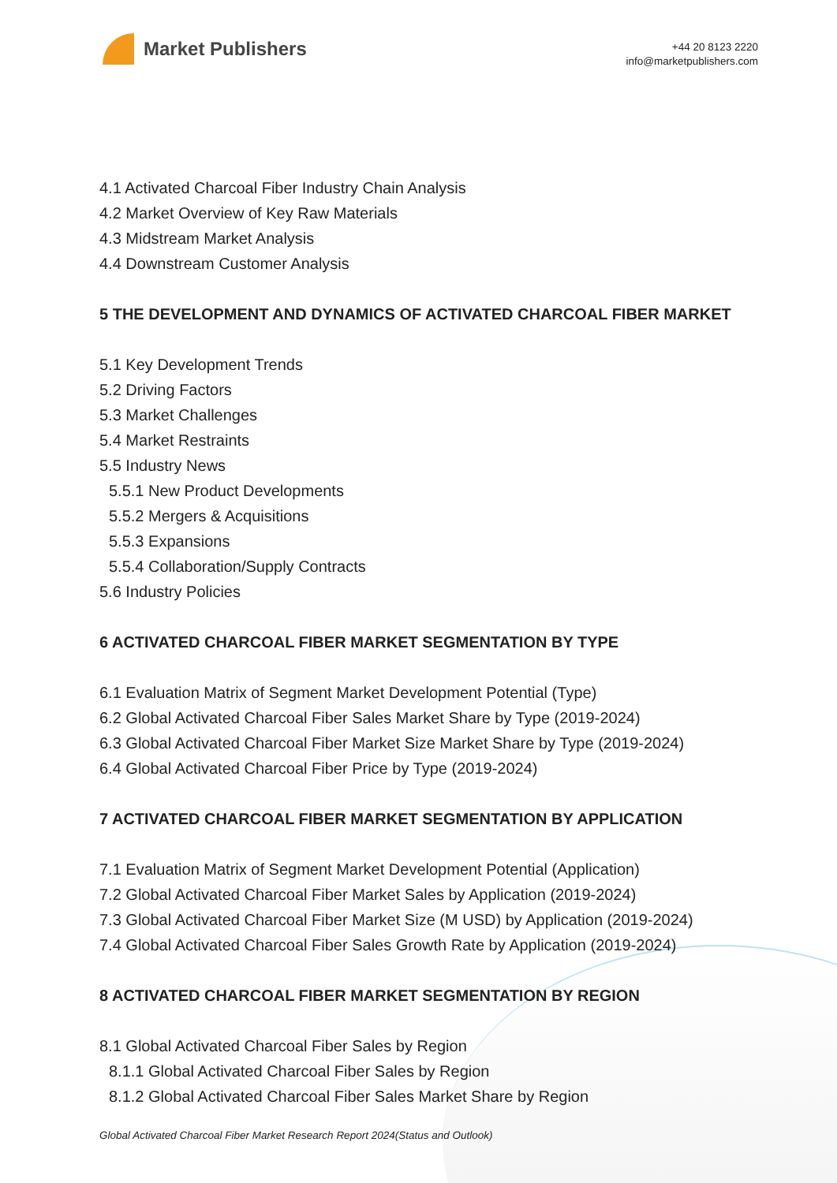Market Publishers
+44 20 8123 2220
info@marketpublishers.com
4.1 Activated Charcoal Fiber Industry Chain Analysis
4.2 Market Overview of Key Raw Materials
4.3 Midstream Market Analysis
4.4 Downstream Customer Analysis
5 THE DEVELOPMENT AND DYNAMICS OF ACTIVATED CHARCOAL FIBER MARKET
5.1 Key Development Trends
5.2 Driving Factors
5.3 Market Challenges
5.4 Market Restraints
5.5 Industry News
5.5.1 New Product Developments
5.5.2 Mergers & Acquisitions
5.5.3 Expansions
5.5.4 Collaboration/Supply Contracts
5.6 Industry Policies
6 ACTIVATED CHARCOAL FIBER MARKET SEGMENTATION BY TYPE
6.1 Evaluation Matrix of Segment Market Development Potential (Type)
6.2 Global Activated Charcoal Fiber Sales Market Share by Type (2019-2024)
6.3 Global Activated Charcoal Fiber Market Size Market Share by Type (2019-2024)
6.4 Global Activated Charcoal Fiber Price by Type (2019-2024)
7 ACTIVATED CHARCOAL FIBER MARKET SEGMENTATION BY APPLICATION
7.1 Evaluation Matrix of Segment Market Development Potential (Application)
7.2 Global Activated Charcoal Fiber Market Sales by Application (2019-2024)
7.3 Global Activated Charcoal Fiber Market Size (M USD) by Application (2019-2024)
7.4 Global Activated Charcoal Fiber Sales Growth Rate by Application (2019-2024)
8 ACTIVATED CHARCOAL FIBER MARKET SEGMENTATION BY REGION
8.1 Global Activated Charcoal Fiber Sales by Region
8.1.1 Global Activated Charcoal Fiber Sales by Region
8.1.2 Global Activated Charcoal Fiber Sales Market Share by Region
Global Activated Charcoal Fiber Market Research Report 2024(Status and Outlook)